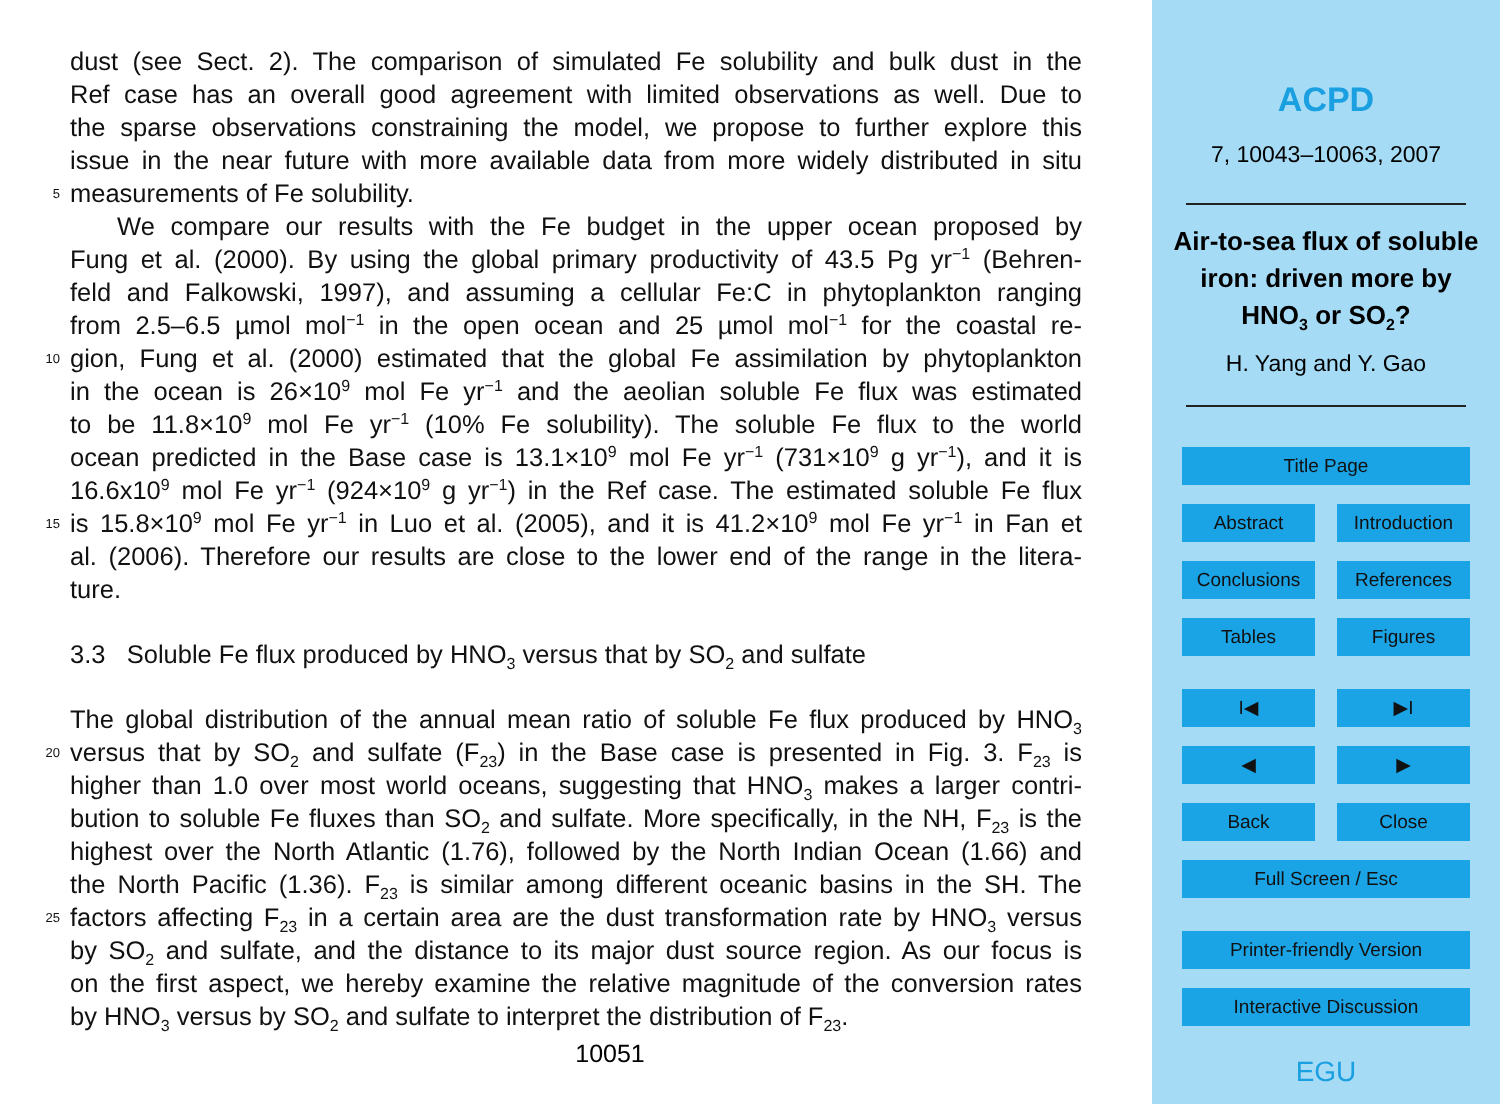dust (see Sect. 2). The comparison of simulated Fe solubility and bulk dust in the
Ref case has an overall good agreement with limited observations as well. Due to
the sparse observations constraining the model, we propose to further explore this
issue in the near future with more available data from more widely distributed in situ
5 measurements of Fe solubility.
We compare our results with the Fe budget in the upper ocean proposed by
Fung et al. (2000). By using the global primary productivity of 43.5 Pg yr<sup>−1</sup> (Behren-
feld and Falkowski, 1997), and assuming a cellular Fe:C in phytoplankton ranging
from 2.5–6.5 µmol mol<sup>−1</sup> in the open ocean and 25 µmol mol<sup>−1</sup> for the coastal re-
10 gion, Fung et al. (2000) estimated that the global Fe assimilation by phytoplankton
in the ocean is 26×10<sup>9</sup> mol Fe yr<sup>−1</sup> and the aeolian soluble Fe flux was estimated
to be 11.8×10<sup>9</sup> mol Fe yr<sup>−1</sup> (10% Fe solubility). The soluble Fe flux to the world
ocean predicted in the Base case is 13.1×10<sup>9</sup> mol Fe yr<sup>−1</sup> (731×10<sup>9</sup> g yr<sup>−1</sup>), and it is
16.6x10<sup>9</sup> mol Fe yr<sup>−1</sup> (924×10<sup>9</sup> g yr<sup>−1</sup>) in the Ref case. The estimated soluble Fe flux
15 is 15.8×10<sup>9</sup> mol Fe yr<sup>−1</sup> in Luo et al. (2005), and it is 41.2×10<sup>9</sup> mol Fe yr<sup>−1</sup> in Fan et
al. (2006). Therefore our results are close to the lower end of the range in the litera-
ture.
3.3 Soluble Fe flux produced by HNO<sub>3</sub> versus that by SO<sub>2</sub> and sulfate
The global distribution of the annual mean ratio of soluble Fe flux produced by HNO<sub>3</sub>
20 versus that by SO<sub>2</sub> and sulfate (F<sub>23</sub>) in the Base case is presented in Fig. 3. F<sub>23</sub> is
higher than 1.0 over most world oceans, suggesting that HNO<sub>3</sub> makes a larger contri-
bution to soluble Fe fluxes than SO<sub>2</sub> and sulfate. More specifically, in the NH, F<sub>23</sub> is the
highest over the North Atlantic (1.76), followed by the North Indian Ocean (1.66) and
the North Pacific (1.36). F<sub>23</sub> is similar among different oceanic basins in the SH. The
25 factors affecting F<sub>23</sub> in a certain area are the dust transformation rate by HNO<sub>3</sub> versus
by SO<sub>2</sub> and sulfate, and the distance to its major dust source region. As our focus is
on the first aspect, we hereby examine the relative magnitude of the conversion rates
by HNO<sub>3</sub> versus by SO<sub>2</sub> and sulfate to interpret the distribution of F<sub>23</sub>.
10051
ACPD
7, 10043–10063, 2007
Air-to-sea flux of soluble iron: driven more by HNO<sub>3</sub> or SO<sub>2</sub>?
H. Yang and Y. Gao
Title Page
Abstract Introduction
Conclusions References
Tables Figures
I◀ ▶I
◀ ▶
Back Close
Full Screen / Esc
Printer-friendly Version
Interactive Discussion
EGU